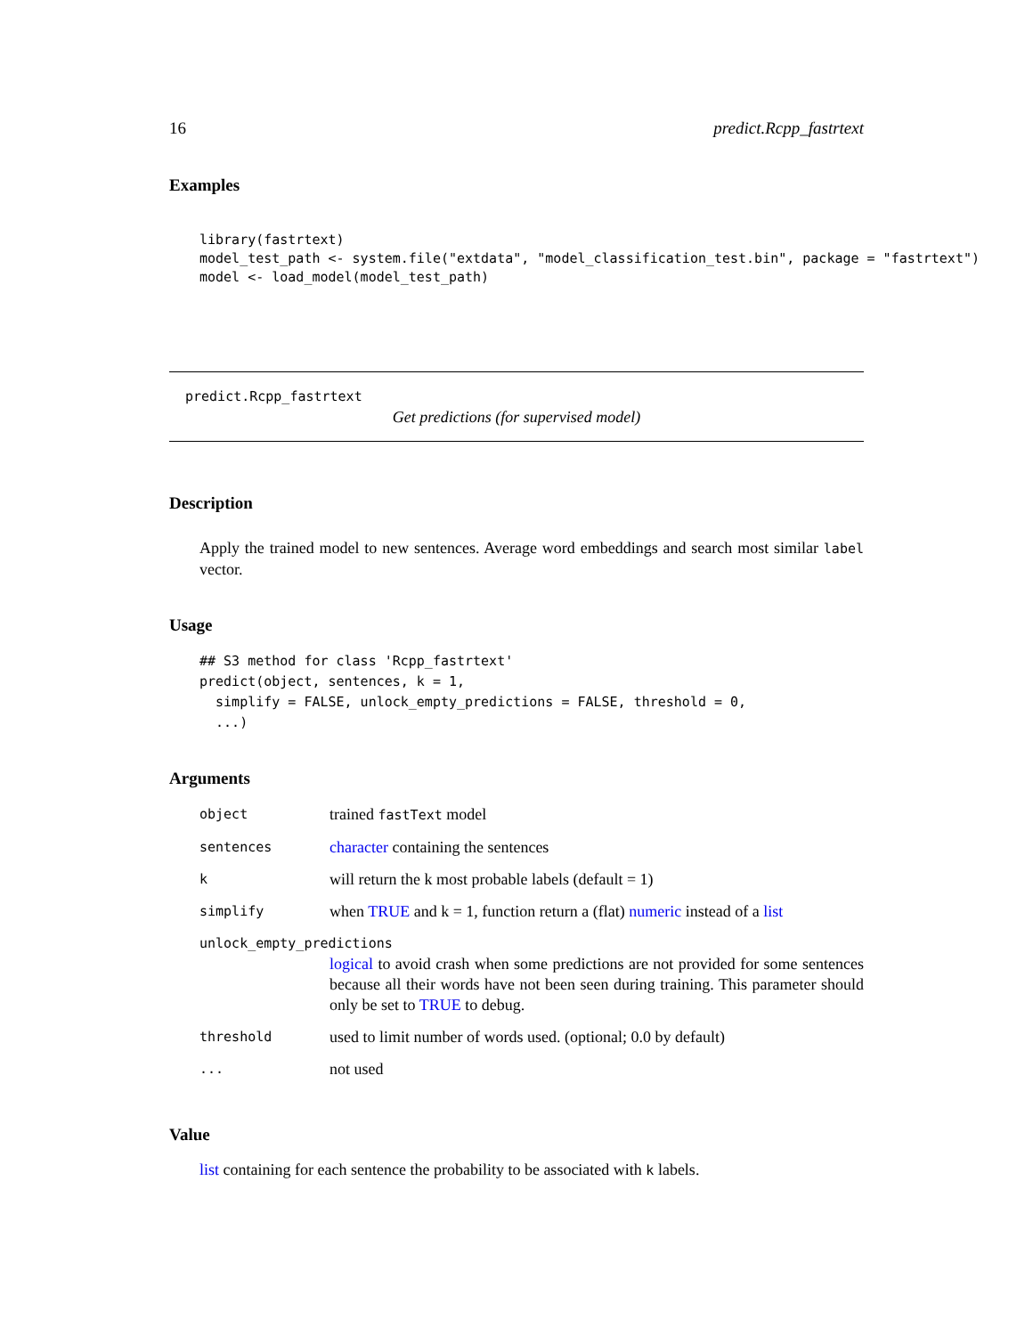16 predict.Rcpp_fastrtext
Examples
library(fastrtext)
model_test_path <- system.file("extdata", "model_classification_test.bin", package = "fastrtext")
model <- load_model(model_test_path)
predict.Rcpp_fastrtext
Get predictions (for supervised model)
Description
Apply the trained model to new sentences. Average word embeddings and search most similar label vector.
Usage
## S3 method for class 'Rcpp_fastrtext'
predict(object, sentences, k = 1,
  simplify = FALSE, unlock_empty_predictions = FALSE, threshold = 0,
  ...)
Arguments
| object | trained fastText model |
| sentences | character containing the sentences |
| k | will return the k most probable labels (default = 1) |
| simplify | when TRUE and k = 1, function return a (flat) numeric instead of a list |
| unlock_empty_predictions | |
| | logical to avoid crash when some predictions are not provided for some sentences because all their words have not been seen during training. This parameter should only be set to TRUE to debug. |
| threshold | used to limit number of words used. (optional; 0.0 by default) |
| ... | not used |
Value
list containing for each sentence the probability to be associated with k labels.